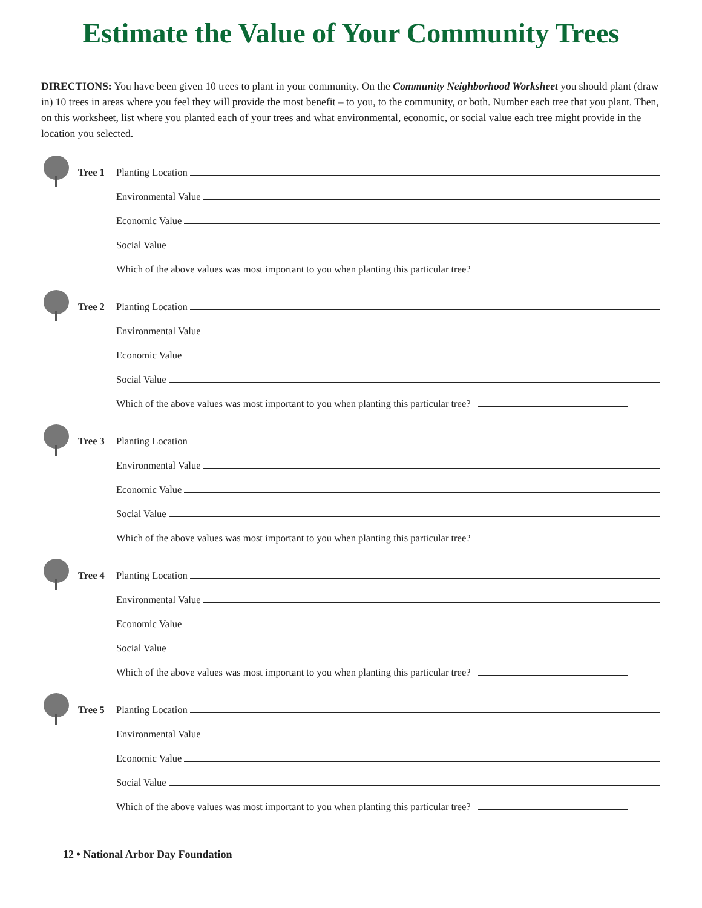Estimate the Value of Your Community Trees
DIRECTIONS: You have been given 10 trees to plant in your community. On the Community Neighborhood Worksheet you should plant (draw in) 10 trees in areas where you feel they will provide the most benefit – to you, to the community, or both. Number each tree that you plant. Then, on this worksheet, list where you planted each of your trees and what environmental, economic, or social value each tree might provide in the location you selected.
Tree 1 Planting Location
Environmental Value
Economic Value
Social Value
Which of the above values was most important to you when planting this particular tree?
Tree 2 Planting Location
Environmental Value
Economic Value
Social Value
Which of the above values was most important to you when planting this particular tree?
Tree 3 Planting Location
Environmental Value
Economic Value
Social Value
Which of the above values was most important to you when planting this particular tree?
Tree 4 Planting Location
Environmental Value
Economic Value
Social Value
Which of the above values was most important to you when planting this particular tree?
Tree 5 Planting Location
Environmental Value
Economic Value
Social Value
Which of the above values was most important to you when planting this particular tree?
12 • National Arbor Day Foundation